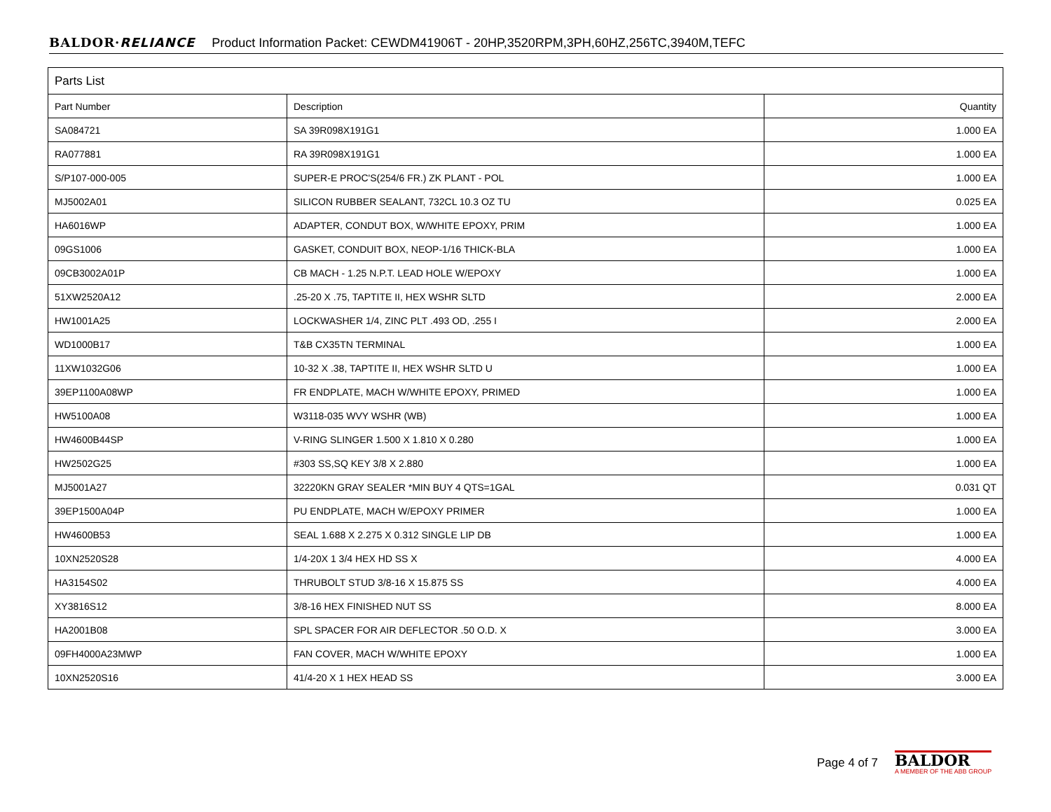BALDOR·RELIANCE Product Information Packet: CEWDM41906T - 20HP,3520RPM,3PH,60HZ,256TC,3940M,TEFC
| Parts List | | |
| --- | --- | --- |
| Part Number | Description | Quantity |
| SA084721 | SA 39R098X191G1 | 1.000 EA |
| RA077881 | RA 39R098X191G1 | 1.000 EA |
| S/P107-000-005 | SUPER-E PROC'S(254/6 FR.) ZK PLANT - POL | 1.000 EA |
| MJ5002A01 | SILICON RUBBER SEALANT, 732CL 10.3 OZ TU | 0.025 EA |
| HA6016WP | ADAPTER, CONDUT BOX, W/WHITE EPOXY, PRIM | 1.000 EA |
| 09GS1006 | GASKET, CONDUIT BOX, NEOP-1/16 THICK-BLA | 1.000 EA |
| 09CB3002A01P | CB MACH - 1.25 N.P.T. LEAD HOLE W/EPOXY | 1.000 EA |
| 51XW2520A12 | .25-20 X .75, TAPTITE II, HEX WSHR SLTD | 2.000 EA |
| HW1001A25 | LOCKWASHER 1/4, ZINC PLT .493 OD, .255 I | 2.000 EA |
| WD1000B17 | T&B CX35TN TERMINAL | 1.000 EA |
| 11XW1032G06 | 10-32 X .38, TAPTITE II, HEX WSHR SLTD U | 1.000 EA |
| 39EP1100A08WP | FR ENDPLATE, MACH W/WHITE EPOXY, PRIMED | 1.000 EA |
| HW5100A08 | W3118-035 WVY WSHR (WB) | 1.000 EA |
| HW4600B44SP | V-RING SLINGER 1.500 X 1.810 X 0.280 | 1.000 EA |
| HW2502G25 | #303 SS,SQ KEY 3/8 X 2.880 | 1.000 EA |
| MJ5001A27 | 32220KN GRAY SEALER *MIN BUY 4 QTS=1GAL | 0.031 QT |
| 39EP1500A04P | PU ENDPLATE, MACH W/EPOXY PRIMER | 1.000 EA |
| HW4600B53 | SEAL 1.688 X 2.275 X 0.312 SINGLE LIP DB | 1.000 EA |
| 10XN2520S28 | 1/4-20X 1 3/4 HEX HD SS X | 4.000 EA |
| HA3154S02 | THRUBOLT STUD 3/8-16 X 15.875 SS | 4.000 EA |
| XY3816S12 | 3/8-16 HEX FINISHED NUT SS | 8.000 EA |
| HA2001B08 | SPL SPACER FOR AIR DEFLECTOR .50 O.D. X | 3.000 EA |
| 09FH4000A23MWP | FAN COVER, MACH W/WHITE EPOXY | 1.000 EA |
| 10XN2520S16 | 41/4-20 X 1 HEX HEAD SS | 3.000 EA |
Page 4 of 7
BALDOR
A MEMBER OF THE ABB GROUP